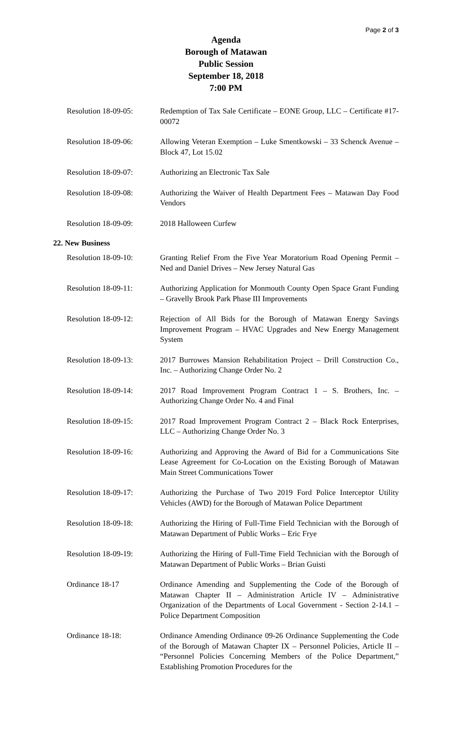Page 2 of 3
Agenda
Borough of Matawan
Public Session
September 18, 2018
7:00 PM
Resolution 18-09-05: Redemption of Tax Sale Certificate – EONE Group, LLC – Certificate #17-00072
Resolution 18-09-06: Allowing Veteran Exemption – Luke Smentkowski – 33 Schenck Avenue – Block 47, Lot 15.02
Resolution 18-09-07: Authorizing an Electronic Tax Sale
Resolution 18-09-08: Authorizing the Waiver of Health Department Fees – Matawan Day Food Vendors
Resolution 18-09-09: 2018 Halloween Curfew
22. New Business
Resolution 18-09-10: Granting Relief From the Five Year Moratorium Road Opening Permit – Ned and Daniel Drives – New Jersey Natural Gas
Resolution 18-09-11: Authorizing Application for Monmouth County Open Space Grant Funding – Gravelly Brook Park Phase III Improvements
Resolution 18-09-12: Rejection of All Bids for the Borough of Matawan Energy Savings Improvement Program – HVAC Upgrades and New Energy Management System
Resolution 18-09-13: 2017 Burrowes Mansion Rehabilitation Project – Drill Construction Co., Inc. – Authorizing Change Order No. 2
Resolution 18-09-14: 2017 Road Improvement Program Contract 1 – S. Brothers, Inc. – Authorizing Change Order No. 4 and Final
Resolution 18-09-15: 2017 Road Improvement Program Contract 2 – Black Rock Enterprises, LLC – Authorizing Change Order No. 3
Resolution 18-09-16: Authorizing and Approving the Award of Bid for a Communications Site Lease Agreement for Co-Location on the Existing Borough of Matawan Main Street Communications Tower
Resolution 18-09-17: Authorizing the Purchase of Two 2019 Ford Police Interceptor Utility Vehicles (AWD) for the Borough of Matawan Police Department
Resolution 18-09-18: Authorizing the Hiring of Full-Time Field Technician with the Borough of Matawan Department of Public Works – Eric Frye
Resolution 18-09-19: Authorizing the Hiring of Full-Time Field Technician with the Borough of Matawan Department of Public Works – Brian Guisti
Ordinance 18-17 Ordinance Amending and Supplementing the Code of the Borough of Matawan Chapter II – Administration Article IV – Administrative Organization of the Departments of Local Government - Section 2-14.1 – Police Department Composition
Ordinance 18-18: Ordinance Amending Ordinance 09-26 Ordinance Supplementing the Code of the Borough of Matawan Chapter IX – Personnel Policies, Article II – “Personnel Policies Concerning Members of the Police Department,” Establishing Promotion Procedures for the